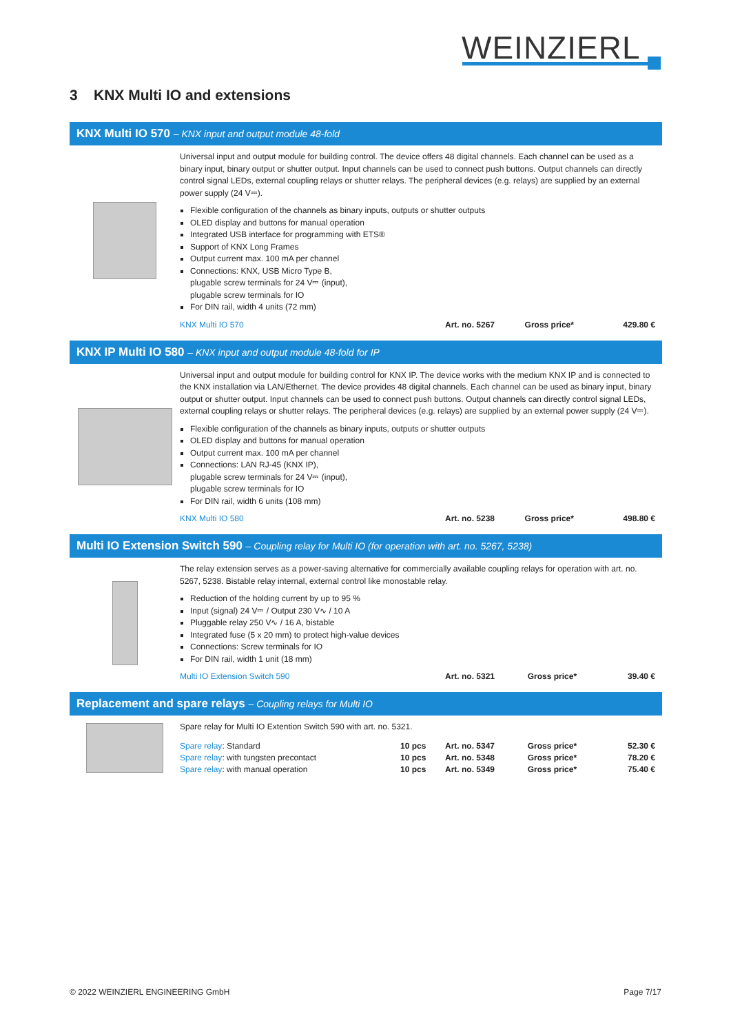WEINZIERL
3 KNX Multi IO and extensions
KNX Multi IO 570 – KNX input and output module 48-fold
Universal input and output module for building control. The device offers 48 digital channels. Each channel can be used as a binary input, binary output or shutter output. Input channels can be used to connect push buttons. Output channels can directly control signal LEDs, external coupling relays or shutter relays. The peripheral devices (e.g. relays) are supplied by an external power supply (24 V⎓).
Flexible configuration of the channels as binary inputs, outputs or shutter outputs
OLED display and buttons for manual operation
Integrated USB interface for programming with ETS®
Support of KNX Long Frames
Output current max. 100 mA per channel
Connections: KNX, USB Micro Type B,
plugable screw terminals for 24 V⎓ (input),
plugable screw terminals for IO
For DIN rail, width 4 units (72 mm)
| KNX Multi IO 570 | Art. no. 5267 | Gross price* | 429.80 € |
KNX IP Multi IO 580 – KNX input and output module 48-fold for IP
Universal input and output module for building control for KNX IP. The device works with the medium KNX IP and is connected to the KNX installation via LAN/Ethernet. The device provides 48 digital channels. Each channel can be used as binary input, binary output or shutter output. Input channels can be used to connect push buttons. Output channels can directly control signal LEDs, external coupling relays or shutter relays. The peripheral devices (e.g. relays) are supplied by an external power supply (24 V⎓).
Flexible configuration of the channels as binary inputs, outputs or shutter outputs
OLED display and buttons for manual operation
Output current max. 100 mA per channel
Connections: LAN RJ-45 (KNX IP),
plugable screw terminals for 24 V⎓ (input),
plugable screw terminals for IO
For DIN rail, width 6 units (108 mm)
| KNX Multi IO 580 | Art. no. 5238 | Gross price* | 498.80 € |
Multi IO Extension Switch 590 – Coupling relay for Multi IO (for operation with art. no. 5267, 5238)
The relay extension serves as a power-saving alternative for commercially available coupling relays for operation with art. no. 5267, 5238. Bistable relay internal, external control like monostable relay.
Reduction of the holding current by up to 95 %
Input (signal) 24 V⎓ / Output 230 V∿ / 10 A
Pluggable relay 250 V∿ / 16 A, bistable
Integrated fuse (5 x 20 mm) to protect high-value devices
Connections: Screw terminals for IO
For DIN rail, width 1 unit (18 mm)
| Multi IO Extension Switch 590 | Art. no. 5321 | Gross price* | 39.40 € |
Replacement and spare relays – Coupling relays for Multi IO
Spare relay for Multi IO Extention Switch 590 with art. no. 5321.
| Spare relay : Standard | 10 pcs | Art. no. 5347 | Gross price* | 52.30 € |
| Spare relay : with tungsten precontact | 10 pcs | Art. no. 5348 | Gross price* | 78.20 € |
| Spare relay : with manual operation | 10 pcs | Art. no. 5349 | Gross price* | 75.40 € |
© 2022 WEINZIERL ENGINEERING GmbH Page 7/17